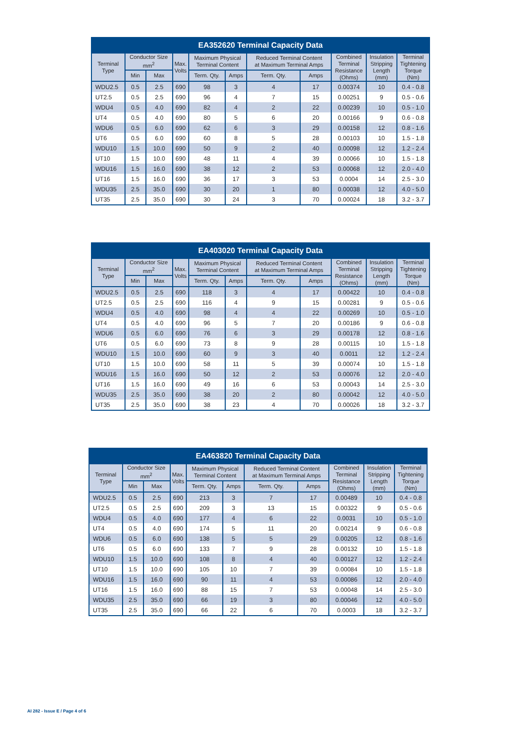| EA352620 Terminal Capacity Data | | | | | | | | | | |
| --- | --- | --- | --- | --- | --- | --- | --- | --- | --- | --- |
| Terminal Type | Conductor Size mm<sup>2</sup> | | Max. Volts | Maximum Physical Terminal Content | | Reduced Terminal Content at Maximum Terminal Amps | | Combined Terminal Resistance (Ohms) | Insulation Stripping Length (mm) | Terminal Tightening Torque (Nm) |
| | Min | Max | | Term. Qty. | Amps | Term. Qty. | Amps | | | |
| WDU2.5 | 0.5 | 2.5 | 690 | 98 | 3 | 4 | 17 | 0.00374 | 10 | 0.4 - 0.8 |
| UT2.5 | 0.5 | 2.5 | 690 | 96 | 4 | 7 | 15 | 0.00251 | 9 | 0.5 - 0.6 |
| WDU4 | 0.5 | 4.0 | 690 | 82 | 4 | 2 | 22 | 0.00239 | 10 | 0.5 - 1.0 |
| UT4 | 0.5 | 4.0 | 690 | 80 | 5 | 6 | 20 | 0.00166 | 9 | 0.6 - 0.8 |
| WDU6 | 0.5 | 6.0 | 690 | 62 | 6 | 3 | 29 | 0.00158 | 12 | 0.8 - 1.6 |
| UT6 | 0.5 | 6.0 | 690 | 60 | 8 | 5 | 28 | 0.00103 | 10 | 1.5 - 1.8 |
| WDU10 | 1.5 | 10.0 | 690 | 50 | 9 | 2 | 40 | 0.00098 | 12 | 1.2 - 2.4 |
| UT10 | 1.5 | 10.0 | 690 | 48 | 11 | 4 | 39 | 0.00066 | 10 | 1.5 - 1.8 |
| WDU16 | 1.5 | 16.0 | 690 | 38 | 12 | 2 | 53 | 0.00068 | 12 | 2.0 - 4.0 |
| UT16 | 1.5 | 16.0 | 690 | 36 | 17 | 3 | 53 | 0.0004 | 14 | 2.5 - 3.0 |
| WDU35 | 2.5 | 35.0 | 690 | 30 | 20 | 1 | 80 | 0.00038 | 12 | 4.0 - 5.0 |
| UT35 | 2.5 | 35.0 | 690 | 30 | 24 | 3 | 70 | 0.00024 | 18 | 3.2 - 3.7 |
| EA403020 Terminal Capacity Data | | | | | | | | | | |
| --- | --- | --- | --- | --- | --- | --- | --- | --- | --- | --- |
| Terminal Type | Conductor Size mm<sup>2</sup> | | Max. Volts | Maximum Physical Terminal Content | | Reduced Terminal Content at Maximum Terminal Amps | | Combined Terminal Resistance (Ohms) | Insulation Stripping Length (mm) | Terminal Tightening Torque (Nm) |
| | Min | Max | | Term. Qty. | Amps | Term. Qty. | Amps | | | |
| WDU2.5 | 0.5 | 2.5 | 690 | 118 | 3 | 4 | 17 | 0.00422 | 10 | 0.4 - 0.8 |
| UT2.5 | 0.5 | 2.5 | 690 | 116 | 4 | 9 | 15 | 0.00281 | 9 | 0.5 - 0.6 |
| WDU4 | 0.5 | 4.0 | 690 | 98 | 4 | 4 | 22 | 0.00269 | 10 | 0.5 - 1.0 |
| UT4 | 0.5 | 4.0 | 690 | 96 | 5 | 7 | 20 | 0.00186 | 9 | 0.6 - 0.8 |
| WDU6 | 0.5 | 6.0 | 690 | 76 | 6 | 3 | 29 | 0.00178 | 12 | 0.8 - 1.6 |
| UT6 | 0.5 | 6.0 | 690 | 73 | 8 | 9 | 28 | 0.00115 | 10 | 1.5 - 1.8 |
| WDU10 | 1.5 | 10.0 | 690 | 60 | 9 | 3 | 40 | 0.0011 | 12 | 1.2 - 2.4 |
| UT10 | 1.5 | 10.0 | 690 | 58 | 11 | 5 | 39 | 0.00074 | 10 | 1.5 - 1.8 |
| WDU16 | 1.5 | 16.0 | 690 | 50 | 12 | 2 | 53 | 0.00076 | 12 | 2.0 - 4.0 |
| UT16 | 1.5 | 16.0 | 690 | 49 | 16 | 6 | 53 | 0.00043 | 14 | 2.5 - 3.0 |
| WDU35 | 2.5 | 35.0 | 690 | 38 | 20 | 2 | 80 | 0.00042 | 12 | 4.0 - 5.0 |
| UT35 | 2.5 | 35.0 | 690 | 38 | 23 | 4 | 70 | 0.00026 | 18 | 3.2 - 3.7 |
| EA463820 Terminal Capacity Data | | | | | | | | | | |
| --- | --- | --- | --- | --- | --- | --- | --- | --- | --- | --- |
| Terminal Type | Conductor Size mm<sup>2</sup> | | Max. Volts | Maximum Physical Terminal Content | | Reduced Terminal Content at Maximum Terminal Amps | | Combined Terminal Resistance (Ohms) | Insulation Stripping Length (mm) | Terminal Tightening Torque (Nm) |
| | Min | Max | | Term. Qty. | Amps | Term. Qty. | Amps | | | |
| WDU2.5 | 0.5 | 2.5 | 690 | 213 | 3 | 7 | 17 | 0.00489 | 10 | 0.4 - 0.8 |
| UT2.5 | 0.5 | 2.5 | 690 | 209 | 3 | 13 | 15 | 0.00322 | 9 | 0.5 - 0.6 |
| WDU4 | 0.5 | 4.0 | 690 | 177 | 4 | 6 | 22 | 0.0031 | 10 | 0.5 - 1.0 |
| UT4 | 0.5 | 4.0 | 690 | 174 | 5 | 11 | 20 | 0.00214 | 9 | 0.6 - 0.8 |
| WDU6 | 0.5 | 6.0 | 690 | 138 | 5 | 5 | 29 | 0.00205 | 12 | 0.8 - 1.6 |
| UT6 | 0.5 | 6.0 | 690 | 133 | 7 | 9 | 28 | 0.00132 | 10 | 1.5 - 1.8 |
| WDU10 | 1.5 | 10.0 | 690 | 108 | 8 | 4 | 40 | 0.00127 | 12 | 1.2 - 2.4 |
| UT10 | 1.5 | 10.0 | 690 | 105 | 10 | 7 | 39 | 0.00084 | 10 | 1.5 - 1.8 |
| WDU16 | 1.5 | 16.0 | 690 | 90 | 11 | 4 | 53 | 0.00086 | 12 | 2.0 - 4.0 |
| UT16 | 1.5 | 16.0 | 690 | 88 | 15 | 7 | 53 | 0.00048 | 14 | 2.5 - 3.0 |
| WDU35 | 2.5 | 35.0 | 690 | 66 | 19 | 3 | 80 | 0.00046 | 12 | 4.0 - 5.0 |
| UT35 | 2.5 | 35.0 | 690 | 66 | 22 | 6 | 70 | 0.0003 | 18 | 3.2 - 3.7 |
AI 282 - Issue E / Page 4 of 6